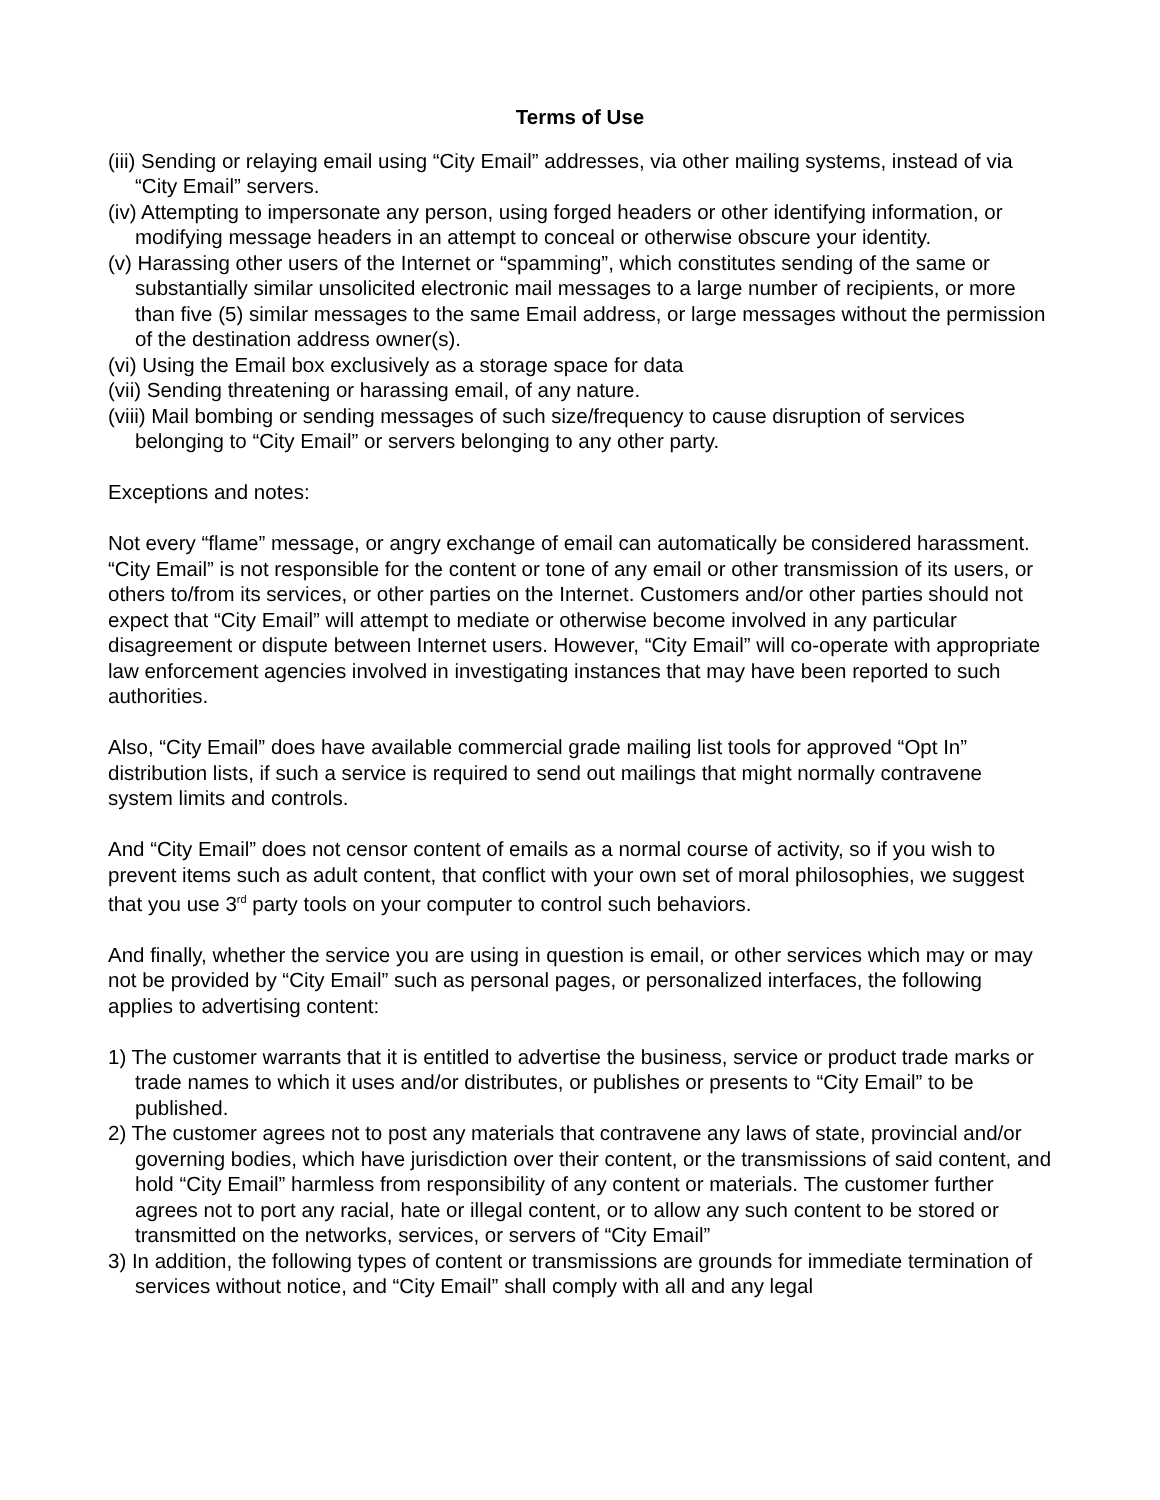Terms of Use
(iii) Sending or relaying email using “City Email” addresses, via other mailing systems, instead of via “City Email” servers.
(iv) Attempting to impersonate any person, using forged headers or other identifying information, or modifying message headers in an attempt to conceal or otherwise obscure your identity.
(v) Harassing other users of the Internet or “spamming”, which constitutes sending of the same or substantially similar unsolicited electronic mail messages to a large number of recipients, or more than five (5) similar messages to the same Email address, or large messages without the permission of the destination address owner(s).
(vi) Using the Email box exclusively as a storage space for data
(vii) Sending threatening or harassing email, of any nature.
(viii) Mail bombing or sending messages of such size/frequency to cause disruption of services belonging to “City Email” or servers belonging to any other party.
Exceptions and notes:
Not every “flame” message, or angry exchange of email can automatically be considered harassment. “City Email” is not responsible for the content or tone of any email or other transmission of its users, or others to/from its services, or other parties on the Internet. Customers and/or other parties should not expect that “City Email” will attempt to mediate or otherwise become involved in any particular disagreement or dispute between Internet users. However, “City Email” will co-operate with appropriate law enforcement agencies involved in investigating instances that may have been reported to such authorities.
Also, “City Email” does have available commercial grade mailing list tools for approved “Opt In” distribution lists, if such a service is required to send out mailings that might normally contravene system limits and controls.
And “City Email” does not censor content of emails as a normal course of activity, so if you wish to prevent items such as adult content, that conflict with your own set of moral philosophies, we suggest that you use 3<sup>rd</sup> party tools on your computer to control such behaviors.
And finally, whether the service you are using in question is email, or other services which may or may not be provided by “City Email” such as personal pages, or personalized interfaces, the following applies to advertising content:
1) The customer warrants that it is entitled to advertise the business, service or product trade marks or trade names to which it uses and/or distributes, or publishes or presents to “City Email” to be published.
2) The customer agrees not to post any materials that contravene any laws of state, provincial and/or governing bodies, which have jurisdiction over their content, or the transmissions of said content, and hold “City Email” harmless from responsibility of any content or materials. The customer further agrees not to port any racial, hate or illegal content, or to allow any such content to be stored or transmitted on the networks, services, or servers of “City Email”
3) In addition, the following types of content or transmissions are grounds for immediate termination of services without notice, and “City Email” shall comply with all and any legal